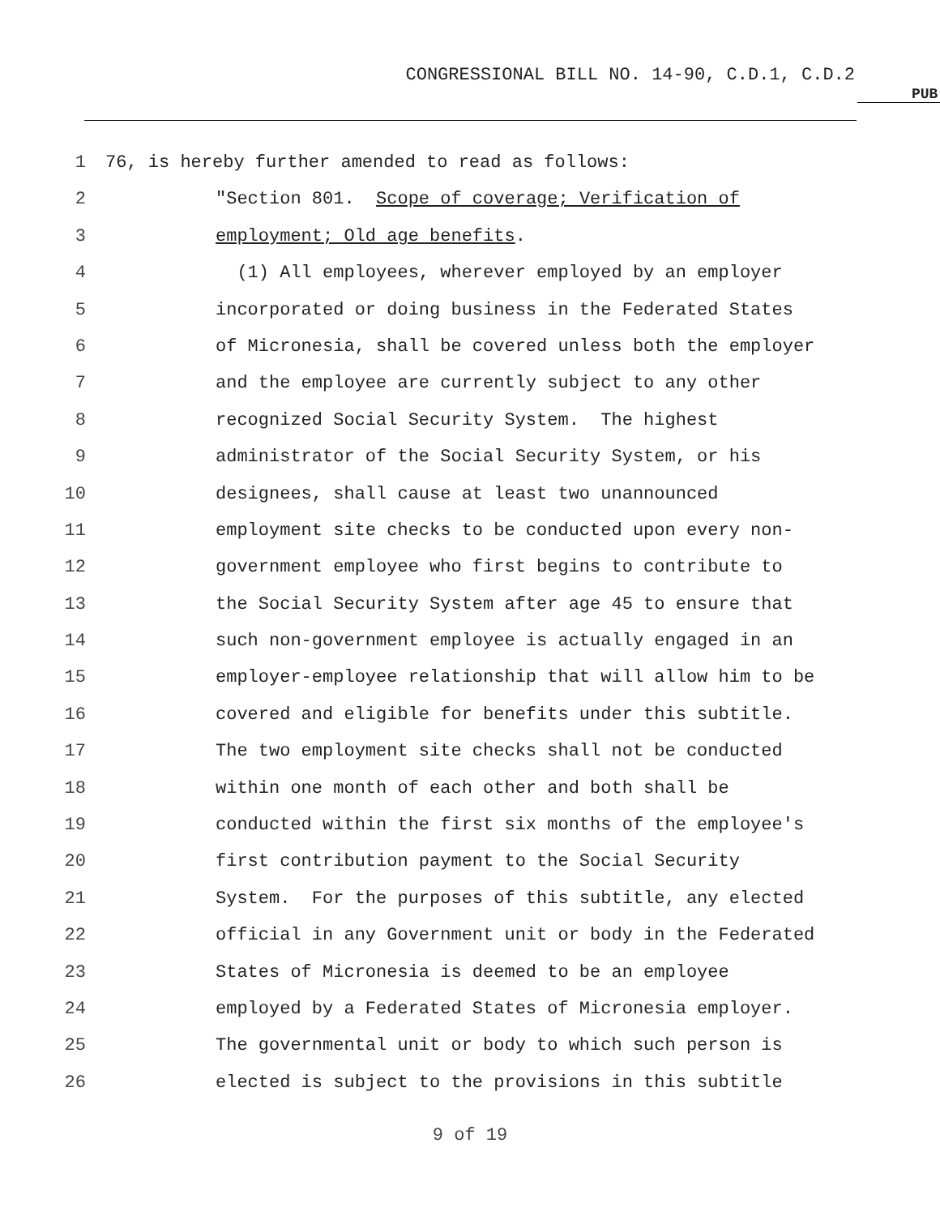CONGRESSIONAL BILL NO. 14-90, C.D.1, C.D.2
PUB
1 76, is hereby further amended to read as follows:
2 "Section 801. Scope of coverage; Verification of
3 employment; Old age benefits.
4 (1) All employees, wherever employed by an employer
5 incorporated or doing business in the Federated States
6 of Micronesia, shall be covered unless both the employer
7 and the employee are currently subject to any other
8 recognized Social Security System. The highest
9 administrator of the Social Security System, or his
10 designees, shall cause at least two unannounced
11 employment site checks to be conducted upon every non-
12 government employee who first begins to contribute to
13 the Social Security System after age 45 to ensure that
14 such non-government employee is actually engaged in an
15 employer-employee relationship that will allow him to be
16 covered and eligible for benefits under this subtitle.
17 The two employment site checks shall not be conducted
18 within one month of each other and both shall be
19 conducted within the first six months of the employee's
20 first contribution payment to the Social Security
21 System. For the purposes of this subtitle, any elected
22 official in any Government unit or body in the Federated
23 States of Micronesia is deemed to be an employee
24 employed by a Federated States of Micronesia employer.
25 The governmental unit or body to which such person is
26 elected is subject to the provisions in this subtitle
9 of 19